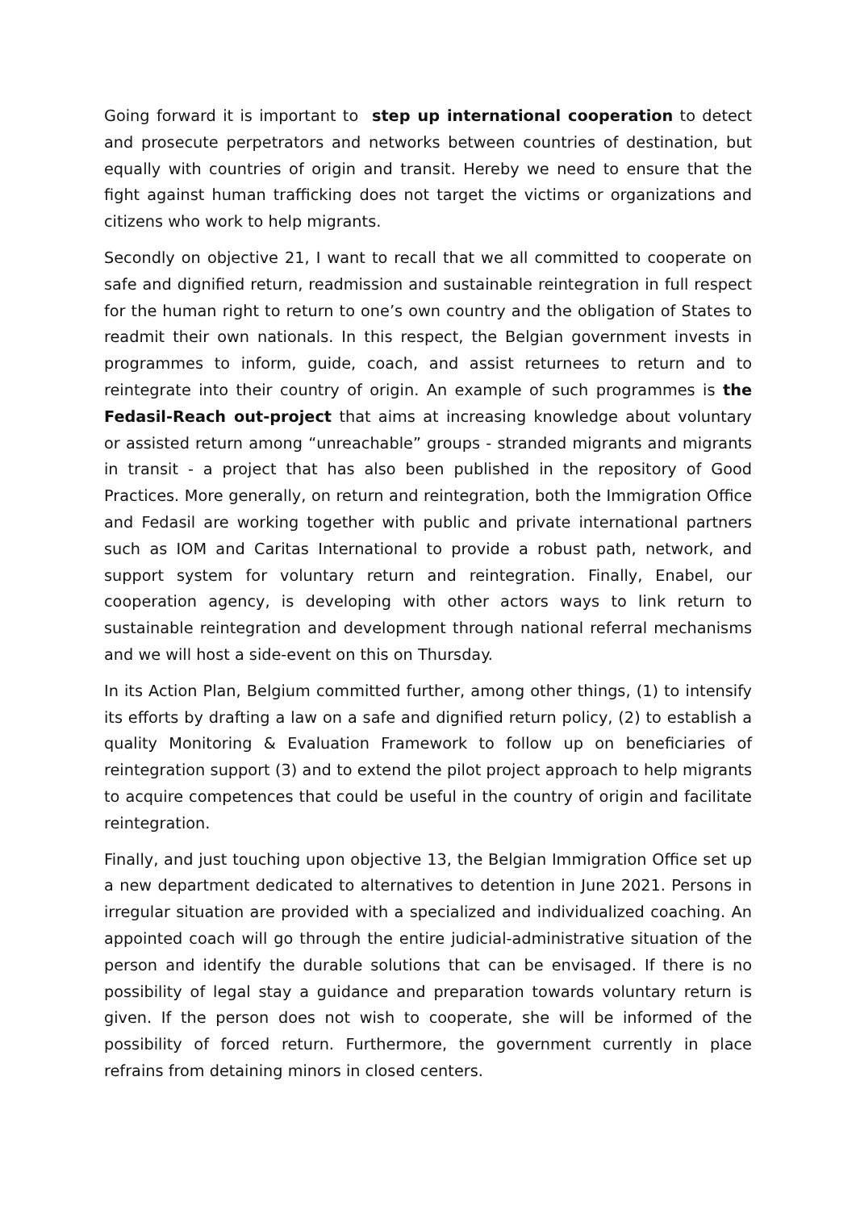Going forward it is important to step up international cooperation to detect and prosecute perpetrators and networks between countries of destination, but equally with countries of origin and transit. Hereby we need to ensure that the fight against human trafficking does not target the victims or organizations and citizens who work to help migrants.
Secondly on objective 21, I want to recall that we all committed to cooperate on safe and dignified return, readmission and sustainable reintegration in full respect for the human right to return to one’s own country and the obligation of States to readmit their own nationals. In this respect, the Belgian government invests in programmes to inform, guide, coach, and assist returnees to return and to reintegrate into their country of origin. An example of such programmes is the Fedasil-Reach out-project that aims at increasing knowledge about voluntary or assisted return among “unreachable” groups - stranded migrants and migrants in transit - a project that has also been published in the repository of Good Practices. More generally, on return and reintegration, both the Immigration Office and Fedasil are working together with public and private international partners such as IOM and Caritas International to provide a robust path, network, and support system for voluntary return and reintegration. Finally, Enabel, our cooperation agency, is developing with other actors ways to link return to sustainable reintegration and development through national referral mechanisms and we will host a side-event on this on Thursday.
In its Action Plan, Belgium committed further, among other things, (1) to intensify its efforts by drafting a law on a safe and dignified return policy, (2) to establish a quality Monitoring & Evaluation Framework to follow up on beneficiaries of reintegration support (3) and to extend the pilot project approach to help migrants to acquire competences that could be useful in the country of origin and facilitate reintegration.
Finally, and just touching upon objective 13, the Belgian Immigration Office set up a new department dedicated to alternatives to detention in June 2021. Persons in irregular situation are provided with a specialized and individualized coaching. An appointed coach will go through the entire judicial-administrative situation of the person and identify the durable solutions that can be envisaged. If there is no possibility of legal stay a guidance and preparation towards voluntary return is given. If the person does not wish to cooperate, she will be informed of the possibility of forced return. Furthermore, the government currently in place refrains from detaining minors in closed centers.